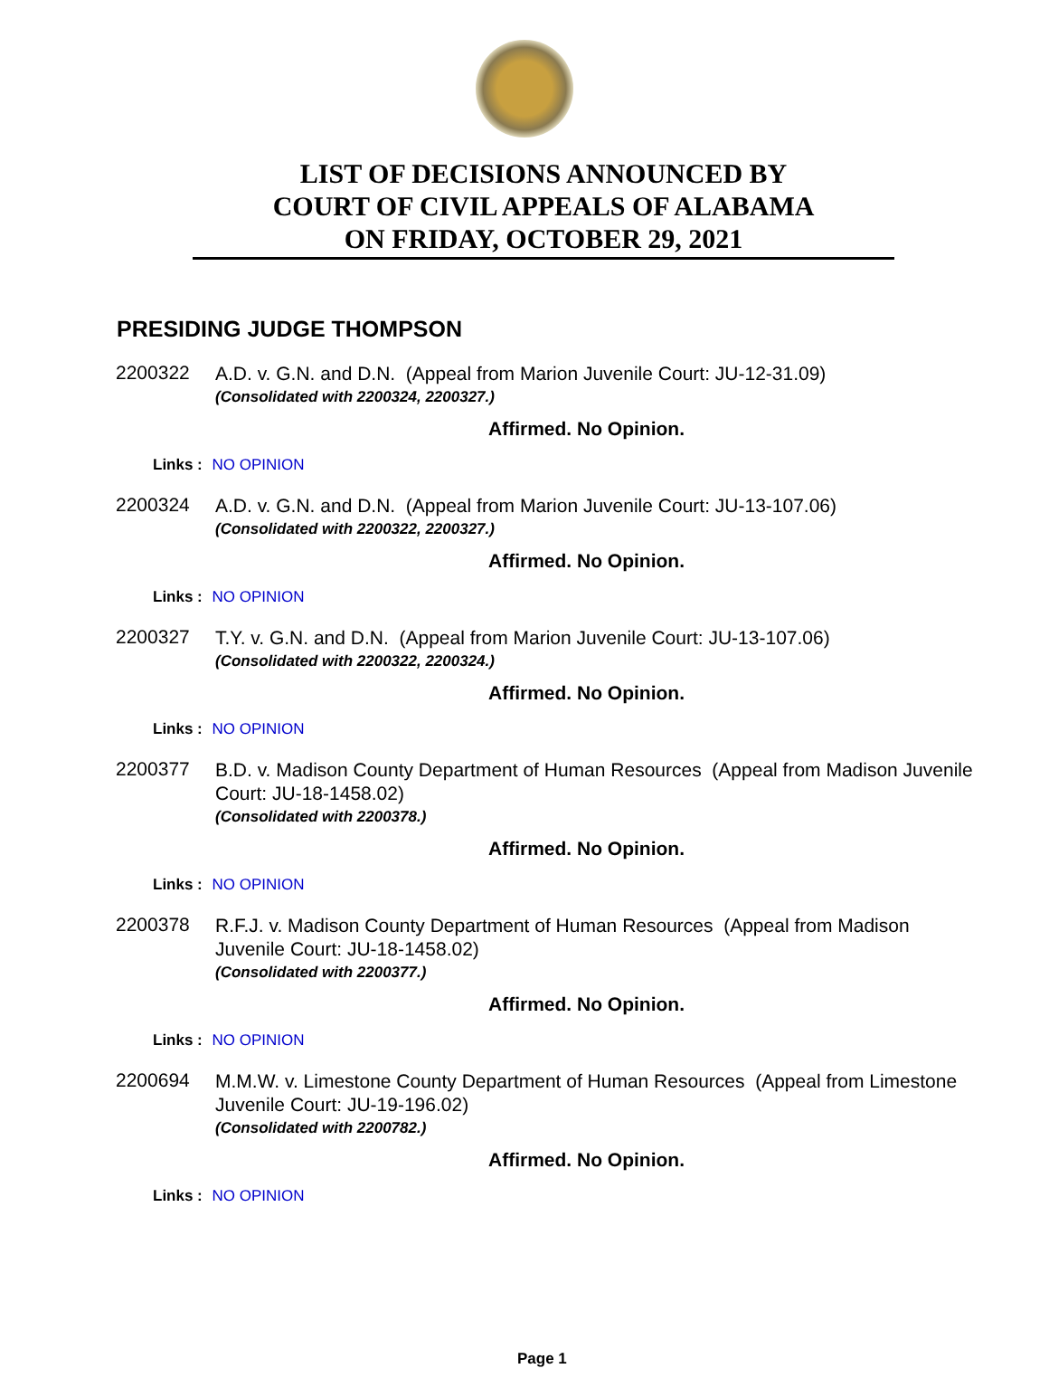LIST OF DECISIONS ANNOUNCED BY
COURT OF CIVIL APPEALS OF ALABAMA
ON FRIDAY, OCTOBER 29, 2021
PRESIDING JUDGE THOMPSON
2200322
A.D. v. G.N. and D.N. (Appeal from Marion Juvenile Court: JU-12-31.09)
(Consolidated with 2200324, 2200327.)
Affirmed. No Opinion.
Links : NO OPINION
2200324
A.D. v. G.N. and D.N. (Appeal from Marion Juvenile Court: JU-13-107.06)
(Consolidated with 2200322, 2200327.)
Affirmed. No Opinion.
Links : NO OPINION
2200327
T.Y. v. G.N. and D.N. (Appeal from Marion Juvenile Court: JU-13-107.06)
(Consolidated with 2200322, 2200324.)
Affirmed. No Opinion.
Links : NO OPINION
2200377
B.D. v. Madison County Department of Human Resources (Appeal from Madison Juvenile Court: JU-18-1458.02)
(Consolidated with 2200378.)
Affirmed. No Opinion.
Links : NO OPINION
2200378
R.F.J. v. Madison County Department of Human Resources (Appeal from Madison Juvenile Court: JU-18-1458.02)
(Consolidated with 2200377.)
Affirmed. No Opinion.
Links : NO OPINION
2200694
M.M.W. v. Limestone County Department of Human Resources (Appeal from Limestone Juvenile Court: JU-19-196.02)
(Consolidated with 2200782.)
Affirmed. No Opinion.
Links : NO OPINION
Page 1